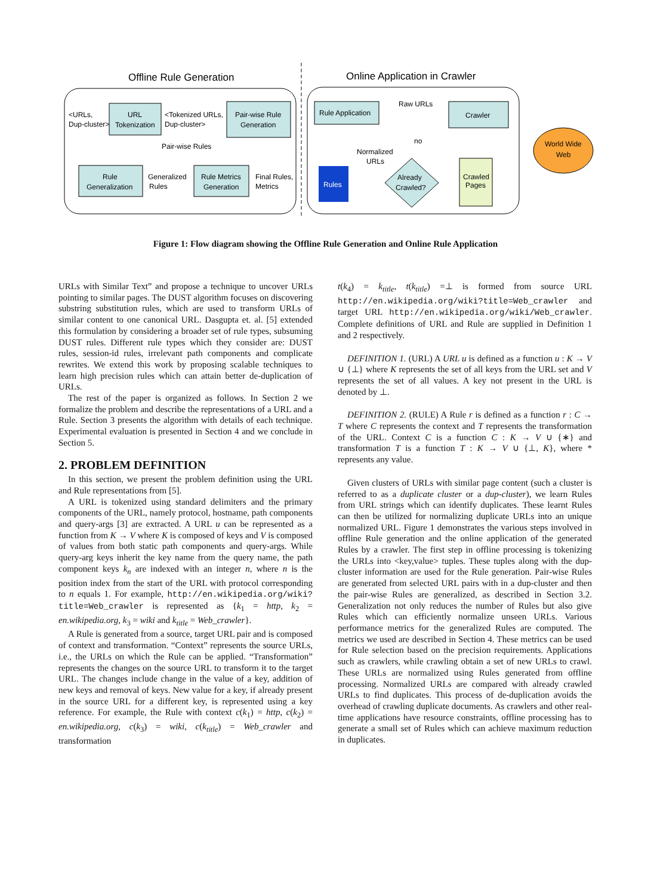Offline Rule Generation
Online Application in Crawler
URL
Tokenization
Pair-wise Rule
Generation
Rule
Generalization
Rule Metrics
Generation
Rule Application
Crawler
Already
Crawled?
Crawled
Pages
Rules
<URLs,
Dup-cluster>
<Tokenized URLs,
Dup-cluster>
Pair-wise Rules
Generalized
Rules
Final Rules,
Metrics
Raw URLs
no
Normalized
URLs
World Wide
Web
Figure 1: Flow diagram showing the Offline Rule Generation and Online Rule Application
URLs with Similar Text” and propose a technique to uncover URLs pointing to similar pages. The DUST algorithm focuses on discovering substring substitution rules, which are used to transform URLs of similar content to one canonical URL. Dasgupta et. al. [5] extended this formulation by considering a broader set of rule types, subsuming DUST rules. Different rule types which they consider are: DUST rules, session-id rules, irrelevant path components and complicate rewrites. We extend this work by proposing scalable techniques to learn high precision rules which can attain better de-duplication of URLs.
The rest of the paper is organized as follows. In Section 2 we formalize the problem and describe the representations of a URL and a Rule. Section 3 presents the algorithm with details of each technique. Experimental evaluation is presented in Section 4 and we conclude in Section 5.
2. PROBLEM DEFINITION
In this section, we present the problem definition using the URL and Rule representations from [5].
A URL is tokenized using standard delimiters and the primary components of the URL, namely protocol, hostname, path components and query-args [3] are extracted. A URL u can be represented as a function from K → V where K is composed of keys and V is composed of values from both static path components and query-args. While query-arg keys inherit the key name from the query name, the path component keys k<sub>n</sub> are indexed with an integer n, where n is the position index from the start of the URL with protocol corresponding to n equals 1. For example, http://en.wikipedia.org/wiki?title=Web_crawler is represented as {k<sub>1</sub> = http, k<sub>2</sub> = en.wikipedia.org, k<sub>3</sub> = wiki and k<sub>title</sub> = Web_crawler}.
A Rule is generated from a source, target URL pair and is composed of context and transformation. “Context” represents the source URLs, i.e., the URLs on which the Rule can be applied. “Transformation” represents the changes on the source URL to transform it to the target URL. The changes include change in the value of a key, addition of new keys and removal of keys. New value for a key, if already present in the source URL for a different key, is represented using a key reference. For example, the Rule with context c(k<sub>1</sub>) = http, c(k<sub>2</sub>) = en.wikipedia.org, c(k<sub>3</sub>) = wiki, c(k<sub>title</sub>) = Web_crawler and transformation
t(k<sub>4</sub>) = k<sub>title</sub>, t(k<sub>title</sub>) =⊥ is formed from source URL http://en.wikipedia.org/wiki?title=Web_crawler and target URL http://en.wikipedia.org/wiki/Web_crawler. Complete definitions of URL and Rule are supplied in Definition 1 and 2 respectively.
DEFINITION 1. (URL) A URL u is defined as a function u : K → V ∪ {⊥} where K represents the set of all keys from the URL set and V represents the set of all values. A key not present in the URL is denoted by ⊥.
DEFINITION 2. (RULE) A Rule r is defined as a function r : C → T where C represents the context and T represents the transformation of the URL. Context C is a function C : K → V ∪ {∗} and transformation T is a function T : K → V ∪ {⊥, K}, where * represents any value.
Given clusters of URLs with similar page content (such a cluster is referred to as a duplicate cluster or a dup-cluster), we learn Rules from URL strings which can identify duplicates. These learnt Rules can then be utilized for normalizing duplicate URLs into an unique normalized URL. Figure 1 demonstrates the various steps involved in offline Rule generation and the online application of the generated Rules by a crawler. The first step in offline processing is tokenizing the URLs into <key,value> tuples. These tuples along with the dup-cluster information are used for the Rule generation. Pair-wise Rules are generated from selected URL pairs with in a dup-cluster and then the pair-wise Rules are generalized, as described in Section 3.2. Generalization not only reduces the number of Rules but also give Rules which can efficiently normalize unseen URLs. Various performance metrics for the generalized Rules are computed. The metrics we used are described in Section 4. These metrics can be used for Rule selection based on the precision requirements. Applications such as crawlers, while crawling obtain a set of new URLs to crawl. These URLs are normalized using Rules generated from offline processing. Normalized URLs are compared with already crawled URLs to find duplicates. This process of de-duplication avoids the overhead of crawling duplicate documents. As crawlers and other real-time applications have resource constraints, offline processing has to generate a small set of Rules which can achieve maximum reduction in duplicates.